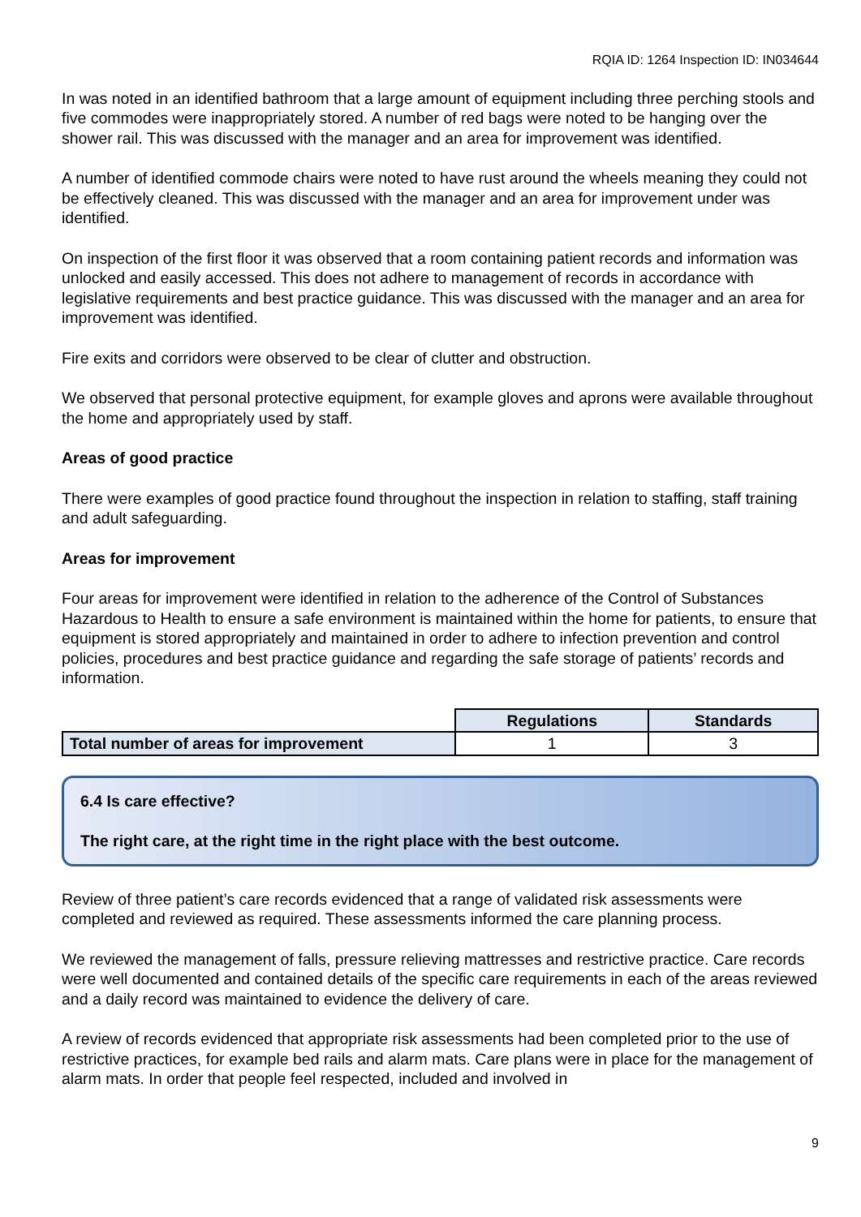RQIA ID: 1264 Inspection ID: IN034644
In was noted in an identified bathroom that a large amount of equipment including three perching stools and five commodes were inappropriately stored. A number of red bags were noted to be hanging over the shower rail. This was discussed with the manager and an area for improvement was identified.
A number of identified commode chairs were noted to have rust around the wheels meaning they could not be effectively cleaned. This was discussed with the manager and an area for improvement under was identified.
On inspection of the first floor it was observed that a room containing patient records and information was unlocked and easily accessed. This does not adhere to management of records in accordance with legislative requirements and best practice guidance. This was discussed with the manager and an area for improvement was identified.
Fire exits and corridors were observed to be clear of clutter and obstruction.
We observed that personal protective equipment, for example gloves and aprons were available throughout the home and appropriately used by staff.
Areas of good practice
There were examples of good practice found throughout the inspection in relation to staffing, staff training and adult safeguarding.
Areas for improvement
Four areas for improvement were identified in relation to the adherence of the Control of Substances Hazardous to Health to ensure a safe environment is maintained within the home for patients, to ensure that equipment is stored appropriately and maintained in order to adhere to infection prevention and control policies, procedures and best practice guidance and regarding the safe storage of patients’ records and information.
| | Regulations | Standards |
| Total number of areas for improvement | 1 | 3 |
6.4 Is care effective?
The right care, at the right time in the right place with the best outcome.
Review of three patient’s care records evidenced that a range of validated risk assessments were completed and reviewed as required. These assessments informed the care planning process.
We reviewed the management of falls, pressure relieving mattresses and restrictive practice. Care records were well documented and contained details of the specific care requirements in each of the areas reviewed and a daily record was maintained to evidence the delivery of care.
A review of records evidenced that appropriate risk assessments had been completed prior to the use of restrictive practices, for example bed rails and alarm mats. Care plans were in place for the management of alarm mats. In order that people feel respected, included and involved in
9